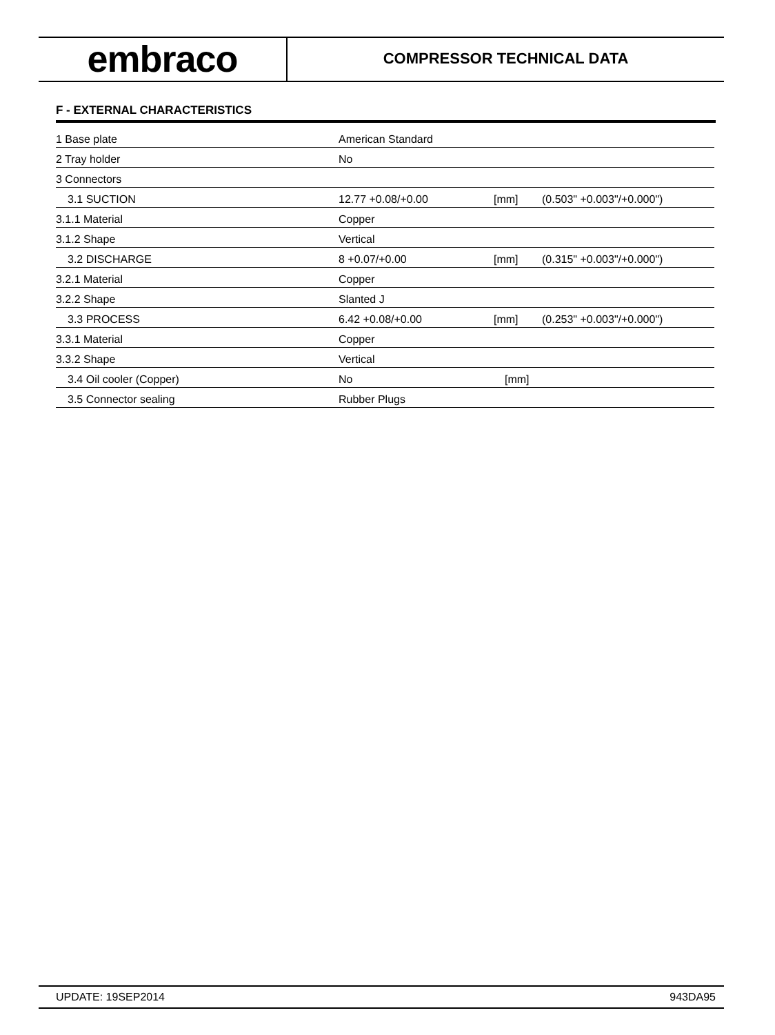embraco
COMPRESSOR TECHNICAL DATA
F - EXTERNAL CHARACTERISTICS
| 1 Base plate | American Standard | | |
| 2 Tray holder | No | | |
| 3 Connectors | | | |
| 3.1 SUCTION | 12.77 +0.08/+0.00 | [mm] | (0.503" +0.003"/+0.000") |
| 3.1.1 Material | Copper | | |
| 3.1.2 Shape | Vertical | | |
| 3.2 DISCHARGE | 8 +0.07/+0.00 | [mm] | (0.315" +0.003"/+0.000") |
| 3.2.1 Material | Copper | | |
| 3.2.2 Shape | Slanted J | | |
| 3.3 PROCESS | 6.42 +0.08/+0.00 | [mm] | (0.253" +0.003"/+0.000") |
| 3.3.1 Material | Copper | | |
| 3.3.2 Shape | Vertical | | |
| 3.4 Oil cooler (Copper) | No | [mm] | |
| 3.5 Connector sealing | Rubber Plugs | | |
UPDATE: 19SEP2014 943DA95